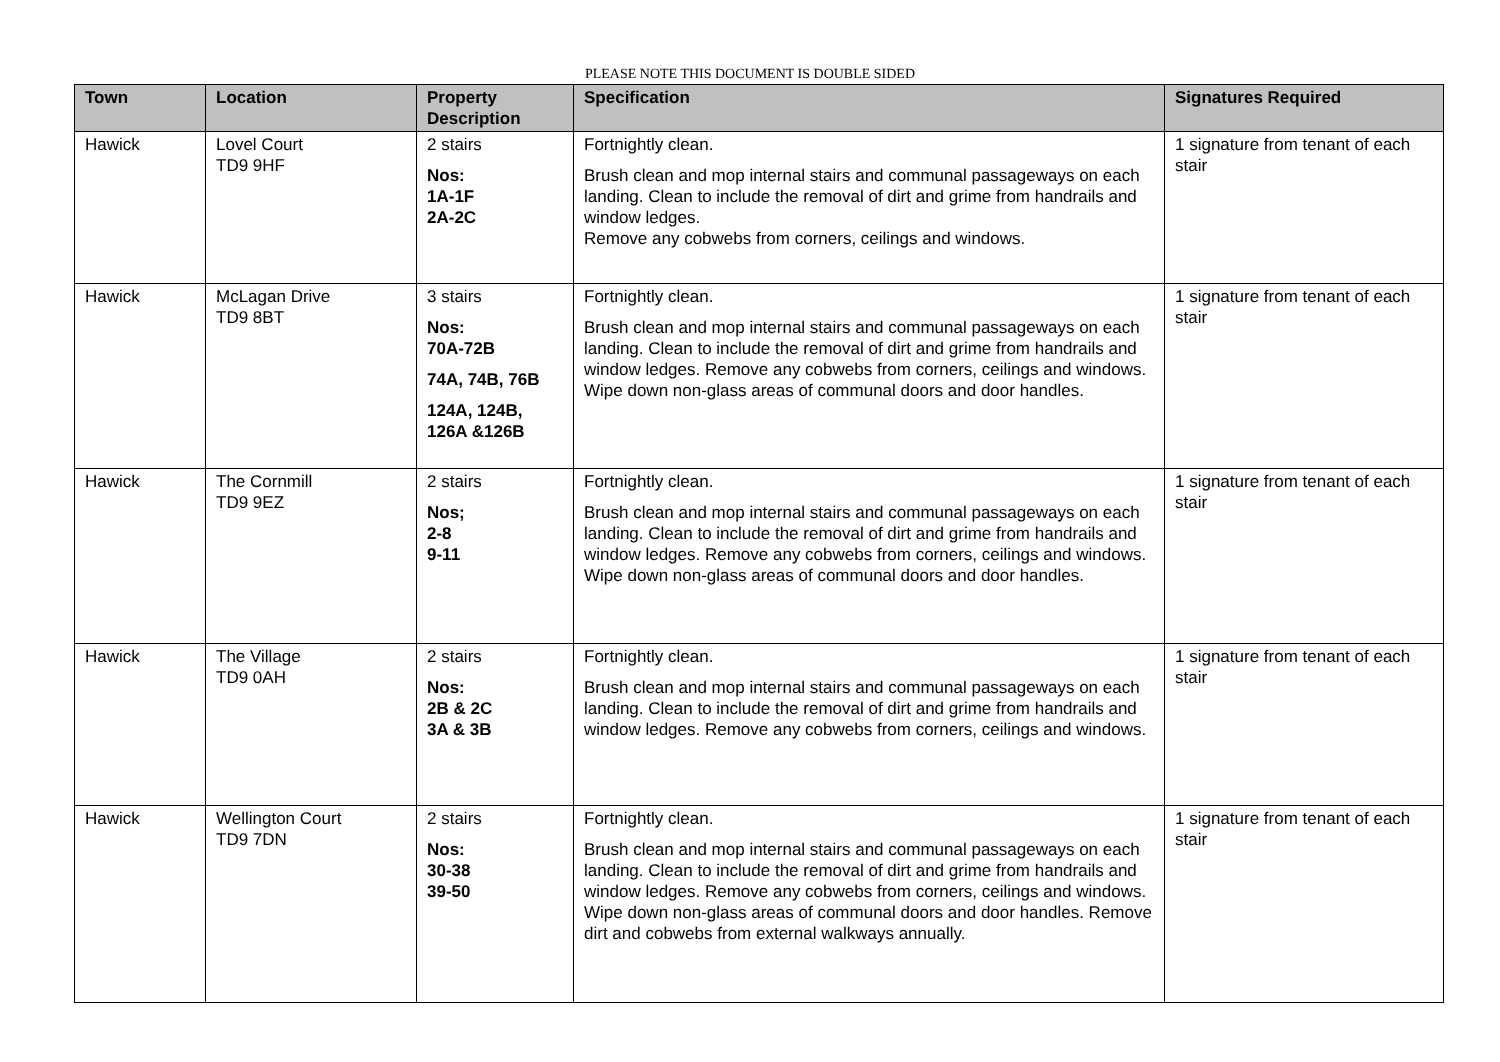PLEASE NOTE THIS DOCUMENT IS DOUBLE SIDED
| Town | Location | Property Description | Specification | Signatures Required |
| --- | --- | --- | --- | --- |
| Hawick | Lovel Court TD9 9HF | 2 stairs Nos: 1A-1F 2A-2C | Fortnightly clean. Brush clean and mop internal stairs and communal passageways on each landing. Clean to include the removal of dirt and grime from handrails and window ledges. Remove any cobwebs from corners, ceilings and windows. | 1 signature from tenant of each stair |
| Hawick | McLagan Drive TD9 8BT | 3 stairs Nos: 70A-72B 74A, 74B, 76B 124A, 124B, 126A &126B | Fortnightly clean. Brush clean and mop internal stairs and communal passageways on each landing. Clean to include the removal of dirt and grime from handrails and window ledges. Remove any cobwebs from corners, ceilings and windows. Wipe down non-glass areas of communal doors and door handles. | 1 signature from tenant of each stair |
| Hawick | The Cornmill TD9 9EZ | 2 stairs Nos; 2-8 9-11 | Fortnightly clean. Brush clean and mop internal stairs and communal passageways on each landing. Clean to include the removal of dirt and grime from handrails and window ledges. Remove any cobwebs from corners, ceilings and windows. Wipe down non-glass areas of communal doors and door handles. | 1 signature from tenant of each stair |
| Hawick | The Village TD9 0AH | 2 stairs Nos: 2B & 2C 3A & 3B | Fortnightly clean. Brush clean and mop internal stairs and communal passageways on each landing. Clean to include the removal of dirt and grime from handrails and window ledges. Remove any cobwebs from corners, ceilings and windows. | 1 signature from tenant of each stair |
| Hawick | Wellington Court TD9 7DN | 2 stairs Nos: 30-38 39-50 | Fortnightly clean. Brush clean and mop internal stairs and communal passageways on each landing. Clean to include the removal of dirt and grime from handrails and window ledges. Remove any cobwebs from corners, ceilings and windows. Wipe down non-glass areas of communal doors and door handles. Remove dirt and cobwebs from external walkways annually. | 1 signature from tenant of each stair |